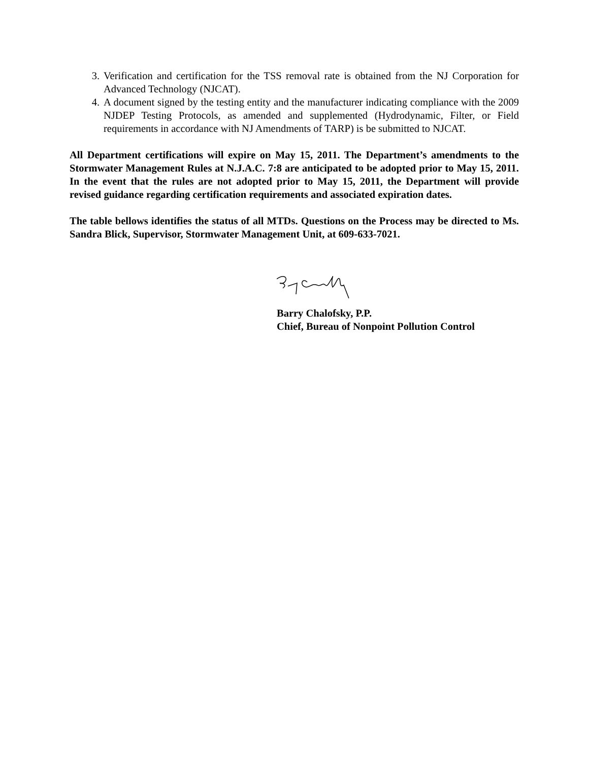3. Verification and certification for the TSS removal rate is obtained from the NJ Corporation for Advanced Technology (NJCAT).
4. A document signed by the testing entity and the manufacturer indicating compliance with the 2009 NJDEP Testing Protocols, as amended and supplemented (Hydrodynamic, Filter, or Field requirements in accordance with NJ Amendments of TARP) is be submitted to NJCAT.
All Department certifications will expire on May 15, 2011. The Department’s amendments to the Stormwater Management Rules at N.J.A.C. 7:8 are anticipated to be adopted prior to May 15, 2011. In the event that the rules are not adopted prior to May 15, 2011, the Department will provide revised guidance regarding certification requirements and associated expiration dates.
The table bellows identifies the status of all MTDs. Questions on the Process may be directed to Ms. Sandra Blick, Supervisor, Stormwater Management Unit, at 609-633-7021.
Barry Chalofsky, P.P.
Chief, Bureau of Nonpoint Pollution Control